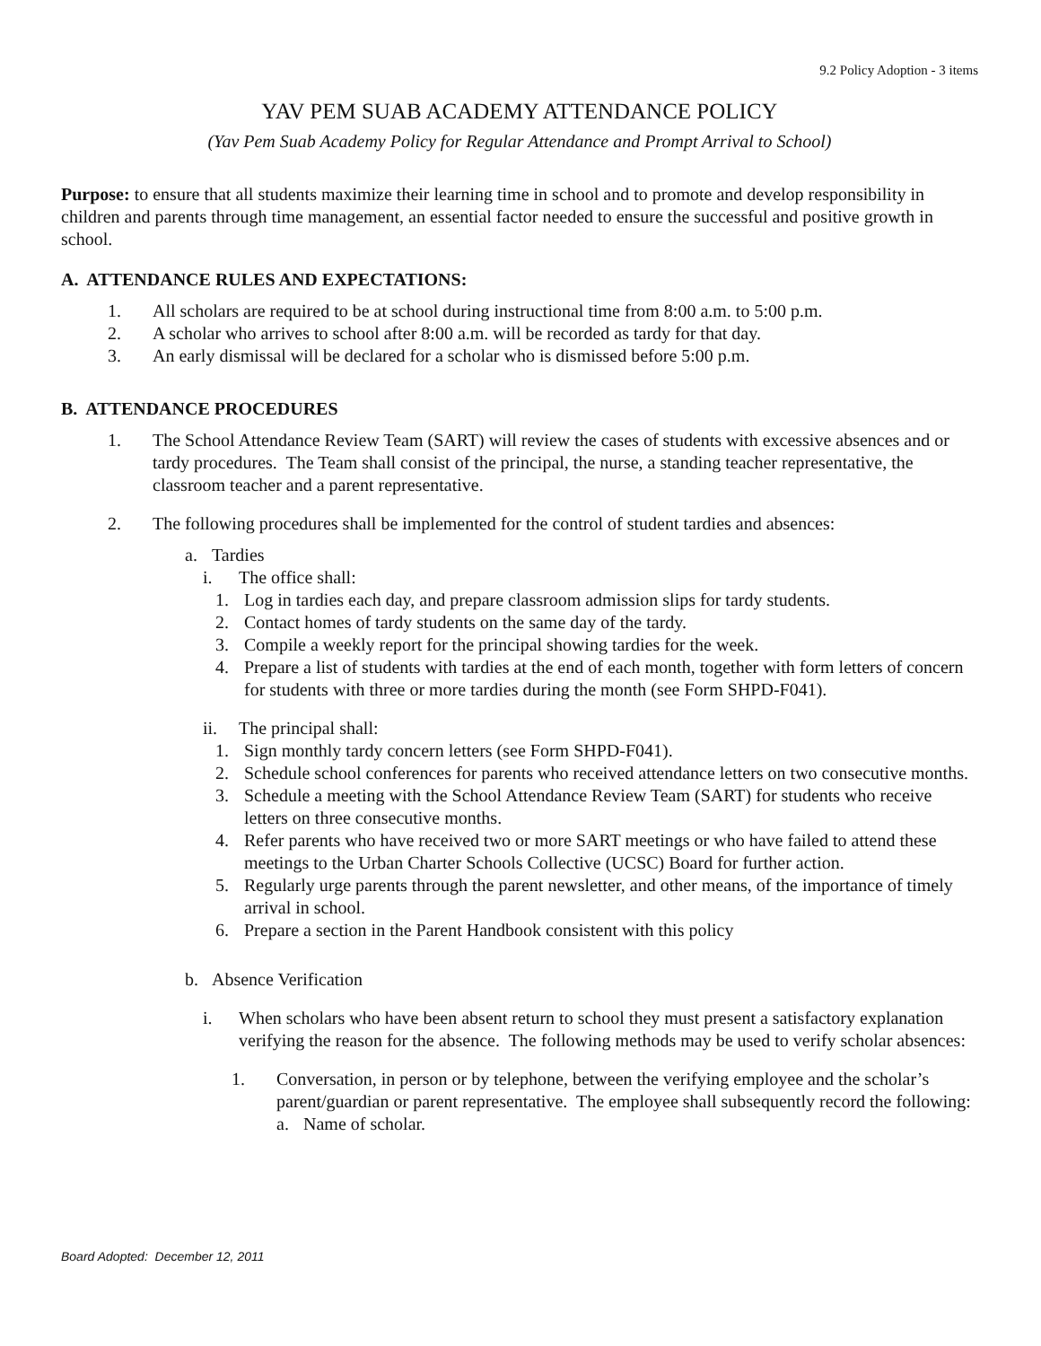9.2 Policy Adoption - 3 items
YAV PEM SUAB ACADEMY ATTENDANCE POLICY
(Yav Pem Suab Academy Policy for Regular Attendance and Prompt Arrival to School)
Purpose: to ensure that all students maximize their learning time in school and to promote and develop responsibility in children and parents through time management, an essential factor needed to ensure the successful and positive growth in school.
A. ATTENDANCE RULES AND EXPECTATIONS:
1. All scholars are required to be at school during instructional time from 8:00 a.m. to 5:00 p.m.
2. A scholar who arrives to school after 8:00 a.m. will be recorded as tardy for that day.
3. An early dismissal will be declared for a scholar who is dismissed before 5:00 p.m.
B. ATTENDANCE PROCEDURES
1. The School Attendance Review Team (SART) will review the cases of students with excessive absences and or tardy procedures. The Team shall consist of the principal, the nurse, a standing teacher representative, the classroom teacher and a parent representative.
2. The following procedures shall be implemented for the control of student tardies and absences:
a. Tardies
i. The office shall:
1. Log in tardies each day, and prepare classroom admission slips for tardy students.
2. Contact homes of tardy students on the same day of the tardy.
3. Compile a weekly report for the principal showing tardies for the week.
4. Prepare a list of students with tardies at the end of each month, together with form letters of concern for students with three or more tardies during the month (see Form SHPD-F041).
ii. The principal shall:
1. Sign monthly tardy concern letters (see Form SHPD-F041).
2. Schedule school conferences for parents who received attendance letters on two consecutive months.
3. Schedule a meeting with the School Attendance Review Team (SART) for students who receive letters on three consecutive months.
4. Refer parents who have received two or more SART meetings or who have failed to attend these meetings to the Urban Charter Schools Collective (UCSC) Board for further action.
5. Regularly urge parents through the parent newsletter, and other means, of the importance of timely arrival in school.
6. Prepare a section in the Parent Handbook consistent with this policy
b. Absence Verification
i. When scholars who have been absent return to school they must present a satisfactory explanation verifying the reason for the absence. The following methods may be used to verify scholar absences:
1. Conversation, in person or by telephone, between the verifying employee and the scholar’s parent/guardian or parent representative. The employee shall subsequently record the following:
a. Name of scholar.
Board Adopted: December 12, 2011